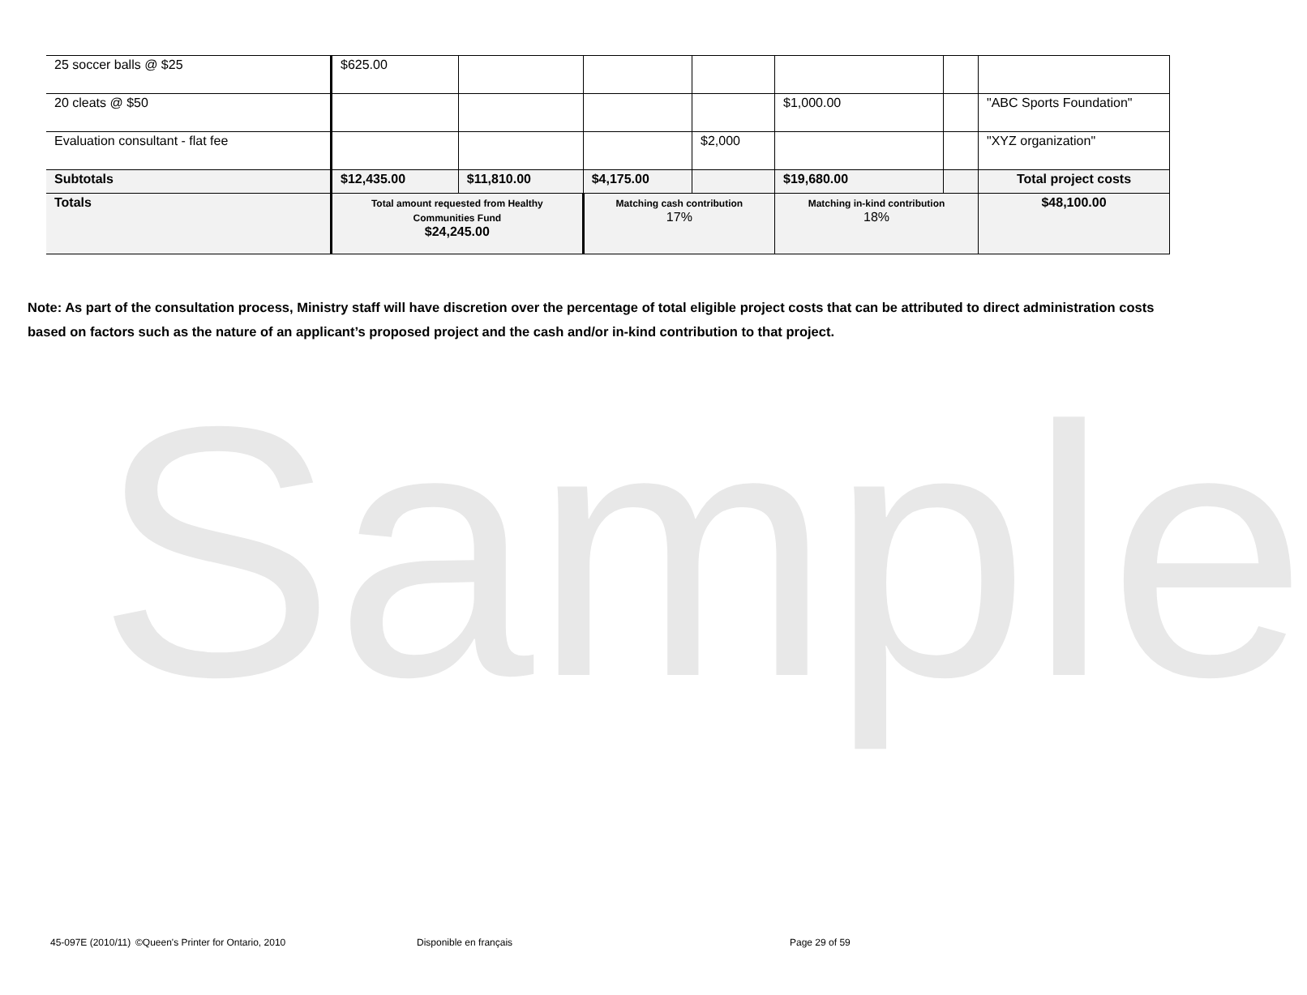Sample
| 25 soccer balls @ $25 | $625.00 | | | | | | |
| 20 cleats @ $50 | | | | | $1,000.00 | | "ABC Sports Foundation" |
| Evaluation consultant - flat fee | | | | $2,000 | | | "XYZ organization" |
| Subtotals | $12,435.00 | $11,810.00 | $4,175.00 | | $19,680.00 | | Total project costs |
| Totals | Total amount requested from Healthy Communities Fund $24,245.00 | | Matching cash contribution 17% | | Matching in-kind contribution 18% | | $48,100.00 |
Note: As part of the consultation process, Ministry staff will have discretion over the percentage of total eligible project costs that can be attributed to direct administration costs based on factors such as the nature of an applicant’s proposed project and the cash and/or in-kind contribution to that project.
45-097E (2010/11) ©Queen's Printer for Ontario, 2010 Disponible en français Page 29 of 59